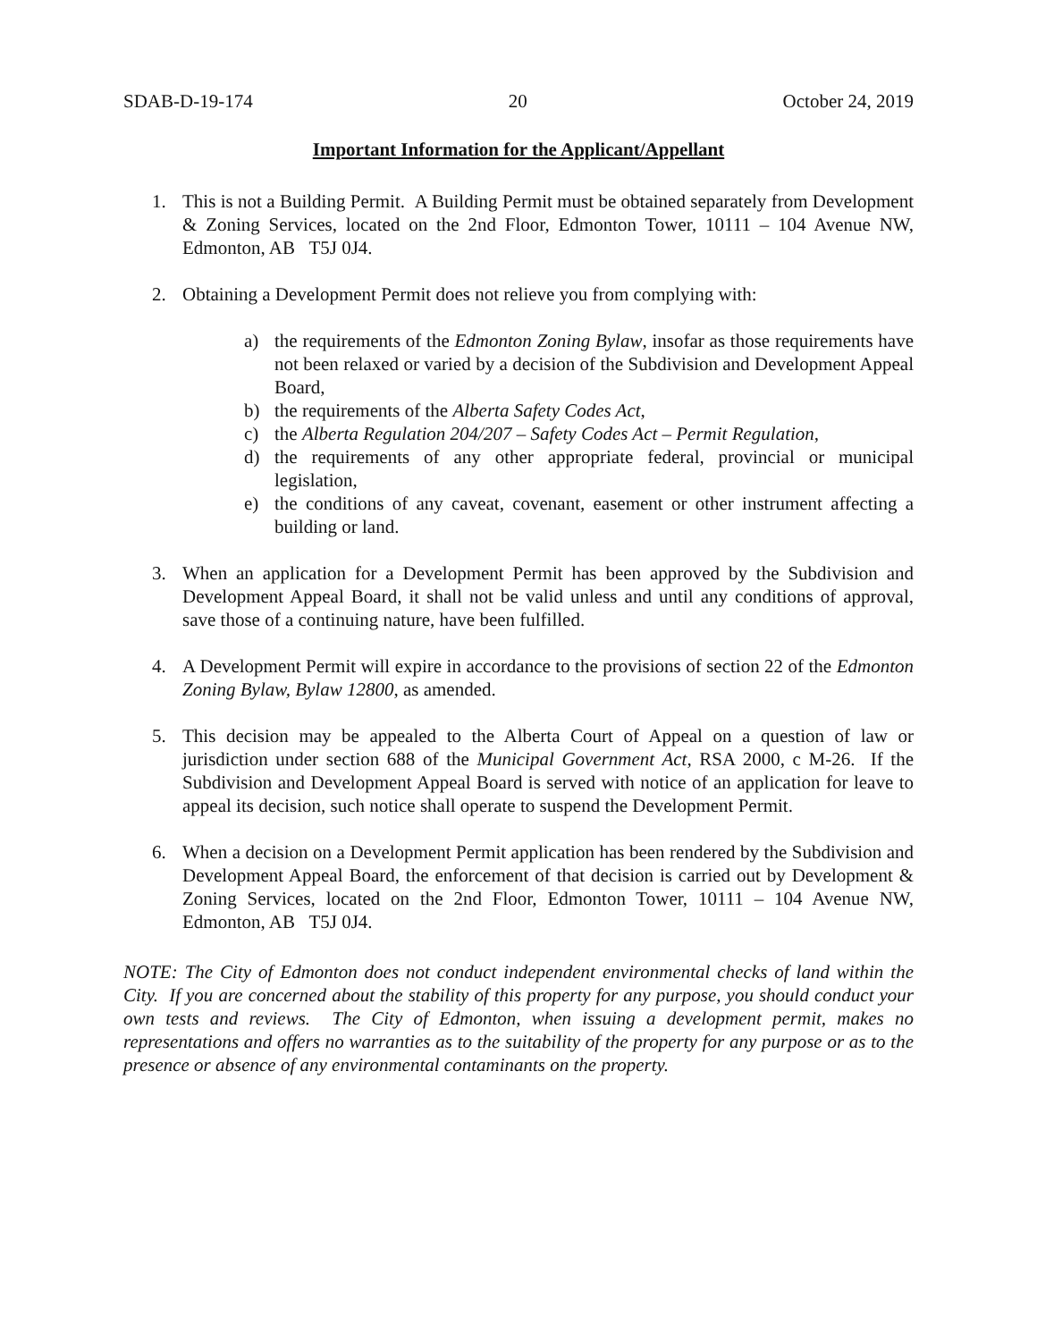SDAB-D-19-174 20 October 24, 2019
Important Information for the Applicant/Appellant
1. This is not a Building Permit. A Building Permit must be obtained separately from Development & Zoning Services, located on the 2nd Floor, Edmonton Tower, 10111 – 104 Avenue NW, Edmonton, AB T5J 0J4.
2. Obtaining a Development Permit does not relieve you from complying with:
a) the requirements of the Edmonton Zoning Bylaw, insofar as those requirements have not been relaxed or varied by a decision of the Subdivision and Development Appeal Board,
b) the requirements of the Alberta Safety Codes Act,
c) the Alberta Regulation 204/207 – Safety Codes Act – Permit Regulation,
d) the requirements of any other appropriate federal, provincial or municipal legislation,
e) the conditions of any caveat, covenant, easement or other instrument affecting a building or land.
3. When an application for a Development Permit has been approved by the Subdivision and Development Appeal Board, it shall not be valid unless and until any conditions of approval, save those of a continuing nature, have been fulfilled.
4. A Development Permit will expire in accordance to the provisions of section 22 of the Edmonton Zoning Bylaw, Bylaw 12800, as amended.
5. This decision may be appealed to the Alberta Court of Appeal on a question of law or jurisdiction under section 688 of the Municipal Government Act, RSA 2000, c M-26. If the Subdivision and Development Appeal Board is served with notice of an application for leave to appeal its decision, such notice shall operate to suspend the Development Permit.
6. When a decision on a Development Permit application has been rendered by the Subdivision and Development Appeal Board, the enforcement of that decision is carried out by Development & Zoning Services, located on the 2nd Floor, Edmonton Tower, 10111 – 104 Avenue NW, Edmonton, AB T5J 0J4.
NOTE: The City of Edmonton does not conduct independent environmental checks of land within the City. If you are concerned about the stability of this property for any purpose, you should conduct your own tests and reviews. The City of Edmonton, when issuing a development permit, makes no representations and offers no warranties as to the suitability of the property for any purpose or as to the presence or absence of any environmental contaminants on the property.